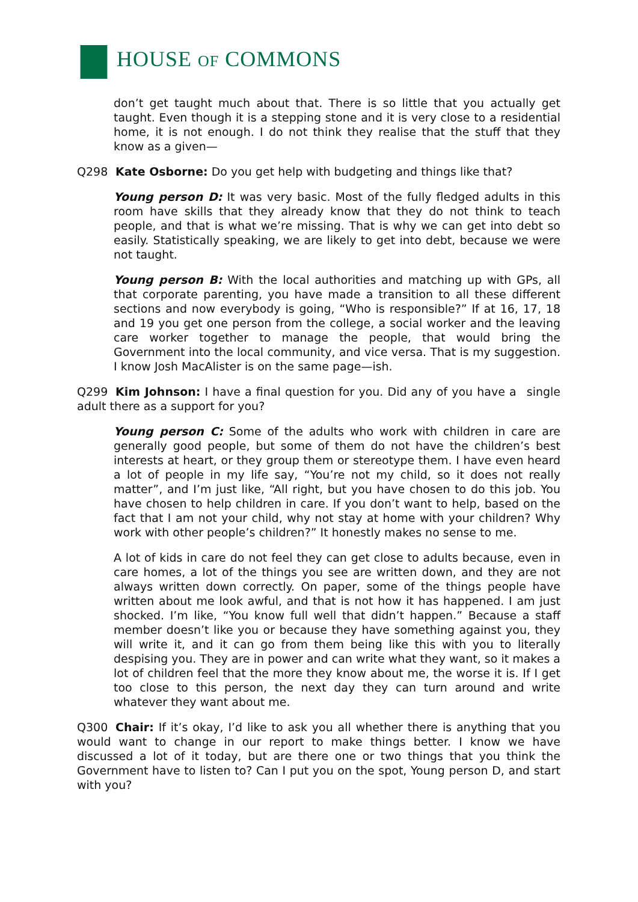HOUSE OF COMMONS
don’t get taught much about that. There is so little that you actually get taught. Even though it is a stepping stone and it is very close to a residential home, it is not enough. I do not think they realise that the stuff that they know as a given—
Q298 Kate Osborne: Do you get help with budgeting and things like that?
Young person D: It was very basic. Most of the fully fledged adults in this room have skills that they already know that they do not think to teach people, and that is what we’re missing. That is why we can get into debt so easily. Statistically speaking, we are likely to get into debt, because we were not taught.
Young person B: With the local authorities and matching up with GPs, all that corporate parenting, you have made a transition to all these different sections and now everybody is going, “Who is responsible?” If at 16, 17, 18 and 19 you get one person from the college, a social worker and the leaving care worker together to manage the people, that would bring the Government into the local community, and vice versa. That is my suggestion. I know Josh MacAlister is on the same page—ish.
Q299 Kim Johnson: I have a final question for you. Did any of you have a single adult there as a support for you?
Young person C: Some of the adults who work with children in care are generally good people, but some of them do not have the children’s best interests at heart, or they group them or stereotype them. I have even heard a lot of people in my life say, “You’re not my child, so it does not really matter”, and I’m just like, “All right, but you have chosen to do this job. You have chosen to help children in care. If you don’t want to help, based on the fact that I am not your child, why not stay at home with your children? Why work with other people’s children?” It honestly makes no sense to me.
A lot of kids in care do not feel they can get close to adults because, even in care homes, a lot of the things you see are written down, and they are not always written down correctly. On paper, some of the things people have written about me look awful, and that is not how it has happened. I am just shocked. I’m like, “You know full well that didn’t happen.” Because a staff member doesn’t like you or because they have something against you, they will write it, and it can go from them being like this with you to literally despising you. They are in power and can write what they want, so it makes a lot of children feel that the more they know about me, the worse it is. If I get too close to this person, the next day they can turn around and write whatever they want about me.
Q300 Chair: If it’s okay, I’d like to ask you all whether there is anything that you would want to change in our report to make things better. I know we have discussed a lot of it today, but are there one or two things that you think the Government have to listen to? Can I put you on the spot, Young person D, and start with you?